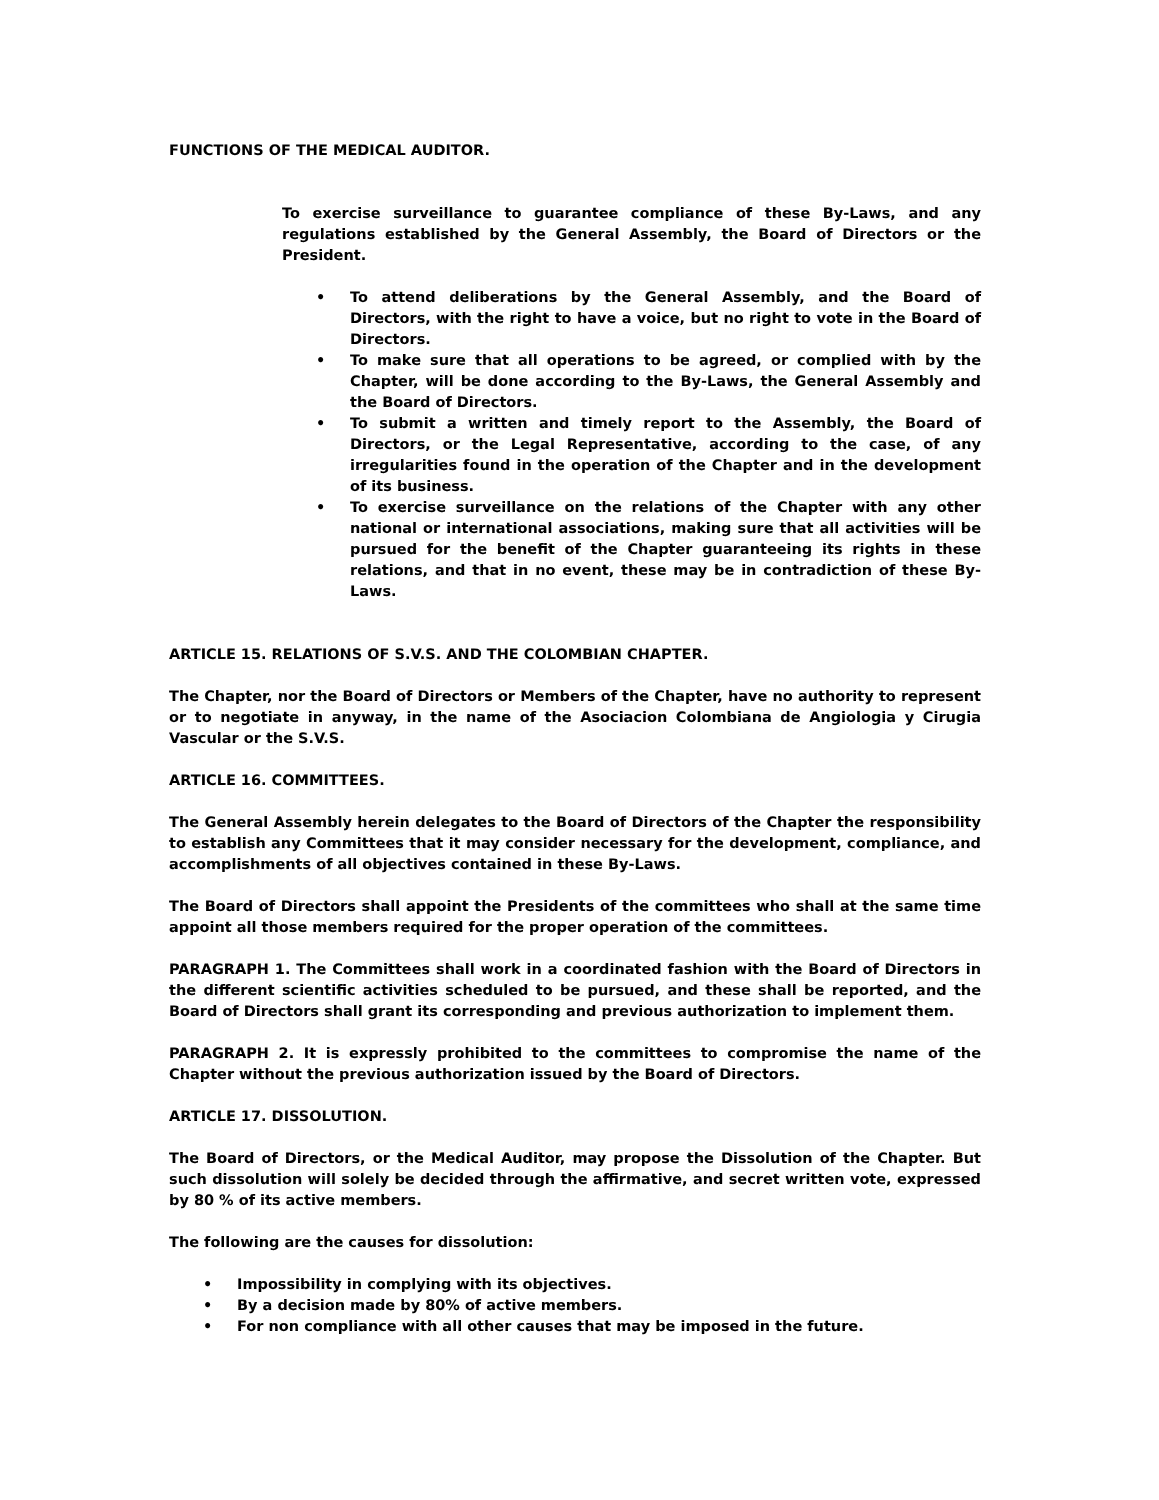FUNCTIONS OF THE MEDICAL AUDITOR.
To exercise surveillance to guarantee compliance of these By-Laws, and any regulations established by the General Assembly, the Board of Directors or the President.
• To attend deliberations by the General Assembly, and the Board of Directors, with the right to have a voice, but no right to vote in the Board of Directors.
• To make sure that all operations to be agreed, or complied with by the Chapter, will be done according to the By-Laws, the General Assembly and the Board of Directors.
• To submit a written and timely report to the Assembly, the Board of Directors, or the Legal Representative, according to the case, of any irregularities found in the operation of the Chapter and in the development of its business.
• To exercise surveillance on the relations of the Chapter with any other national or international associations, making sure that all activities will be pursued for the benefit of the Chapter guaranteeing its rights in these relations, and that in no event, these may be in contradiction of these By-Laws.
ARTICLE 15. RELATIONS OF S.V.S. AND THE COLOMBIAN CHAPTER.
The Chapter, nor the Board of Directors or Members of the Chapter, have no authority to represent or to negotiate in anyway, in the name of the Asociacion Colombiana de Angiologia y Cirugia Vascular or the S.V.S.
ARTICLE 16. COMMITTEES.
The General Assembly herein delegates to the Board of Directors of the Chapter the responsibility to establish any Committees that it may consider necessary for the development, compliance, and accomplishments of all objectives contained in these By-Laws.
The Board of Directors shall appoint the Presidents of the committees who shall at the same time appoint all those members required for the proper operation of the committees.
PARAGRAPH 1. The Committees shall work in a coordinated fashion with the Board of Directors in the different scientific activities scheduled to be pursued, and these shall be reported, and the Board of Directors shall grant its corresponding and previous authorization to implement them.
PARAGRAPH 2. It is expressly prohibited to the committees to compromise the name of the Chapter without the previous authorization issued by the Board of Directors.
ARTICLE 17. DISSOLUTION.
The Board of Directors, or the Medical Auditor, may propose the Dissolution of the Chapter. But such dissolution will solely be decided through the affirmative, and secret written vote, expressed by 80 % of its active members.
The following are the causes for dissolution:
• Impossibility in complying with its objectives.
• By a decision made by 80% of active members.
• For non compliance with all other causes that may be imposed in the future.